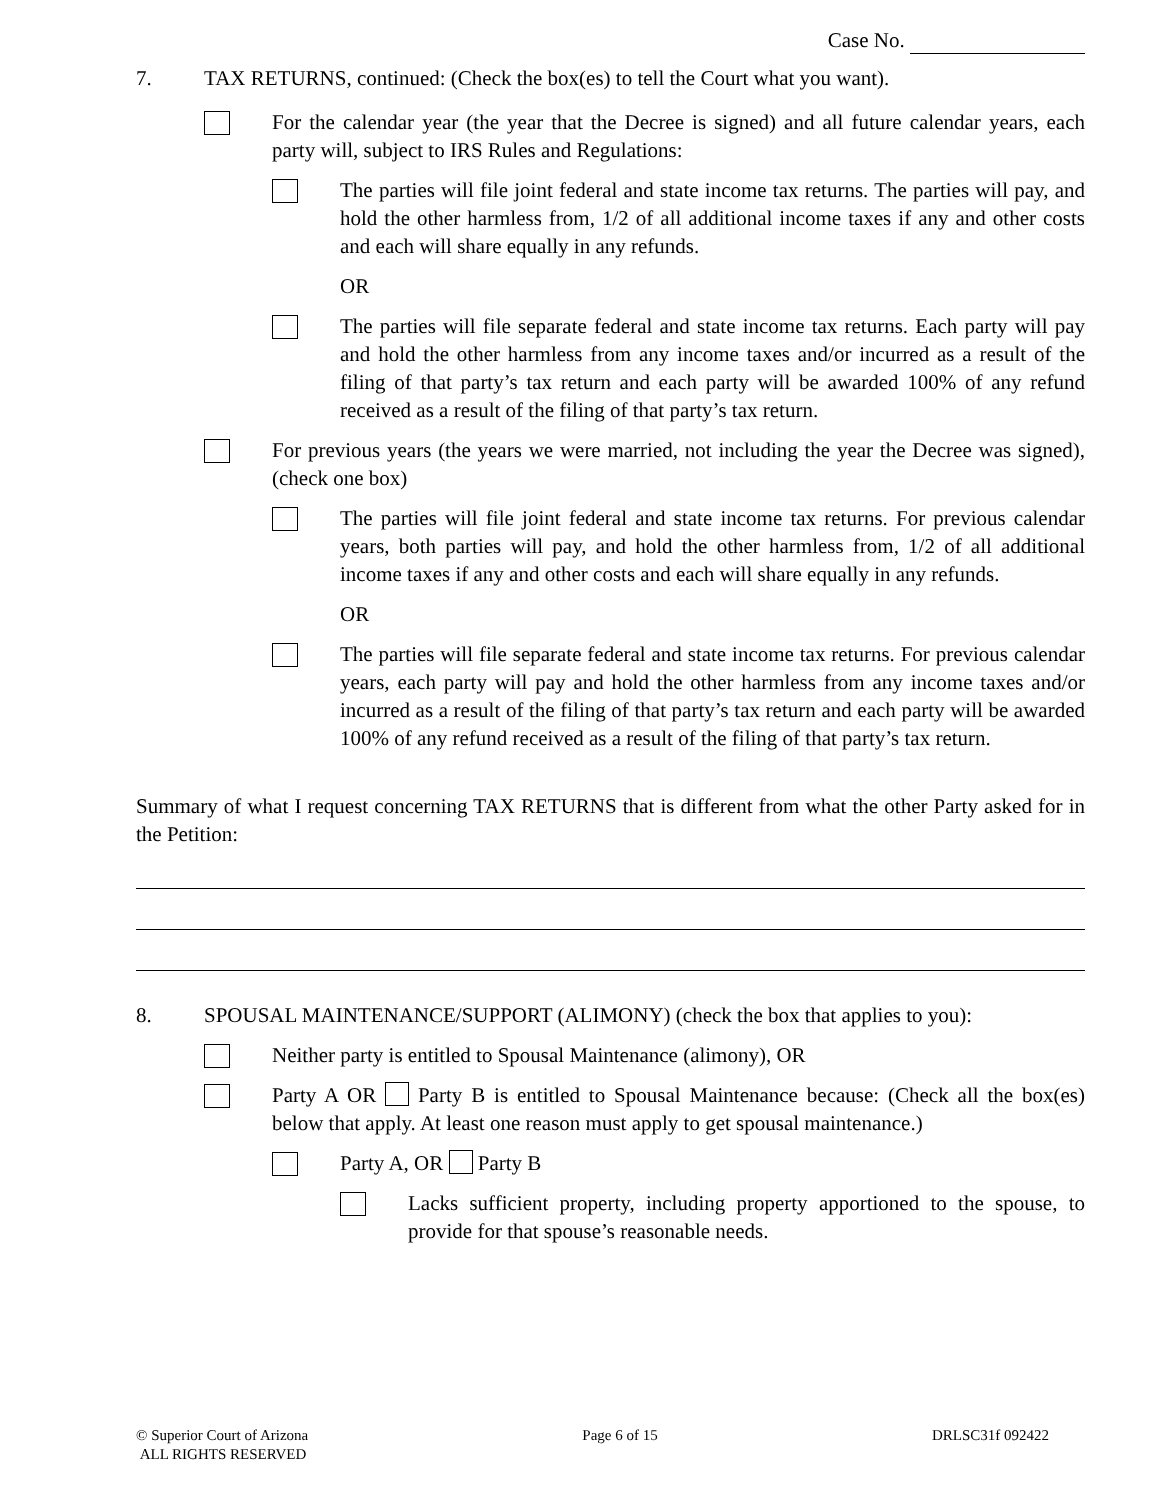Case No.
7. TAX RETURNS, continued: (Check the box(es) to tell the Court what you want).
For the calendar year (the year that the Decree is signed) and all future calendar years, each party will, subject to IRS Rules and Regulations:
The parties will file joint federal and state income tax returns. The parties will pay, and hold the other harmless from, 1/2 of all additional income taxes if any and other costs and each will share equally in any refunds.
OR
The parties will file separate federal and state income tax returns. Each party will pay and hold the other harmless from any income taxes and/or incurred as a result of the filing of that party’s tax return and each party will be awarded 100% of any refund received as a result of the filing of that party’s tax return.
For previous years (the years we were married, not including the year the Decree was signed), (check one box)
The parties will file joint federal and state income tax returns. For previous calendar years, both parties will pay, and hold the other harmless from, 1/2 of all additional income taxes if any and other costs and each will share equally in any refunds.
OR
The parties will file separate federal and state income tax returns. For previous calendar years, each party will pay and hold the other harmless from any income taxes and/or incurred as a result of the filing of that party’s tax return and each party will be awarded 100% of any refund received as a result of the filing of that party’s tax return.
Summary of what I request concerning TAX RETURNS that is different from what the other Party asked for in the Petition:
8. SPOUSAL MAINTENANCE/SUPPORT (ALIMONY) (check the box that applies to you):
Neither party is entitled to Spousal Maintenance (alimony), OR
Party A OR Party B is entitled to Spousal Maintenance because: (Check all the box(es) below that apply. At least one reason must apply to get spousal maintenance.)
Party A, OR Party B
Lacks sufficient property, including property apportioned to the spouse, to provide for that spouse’s reasonable needs.
© Superior Court of Arizona
ALL RIGHTS RESERVED
Page 6 of 15 DRLSC31f 092422